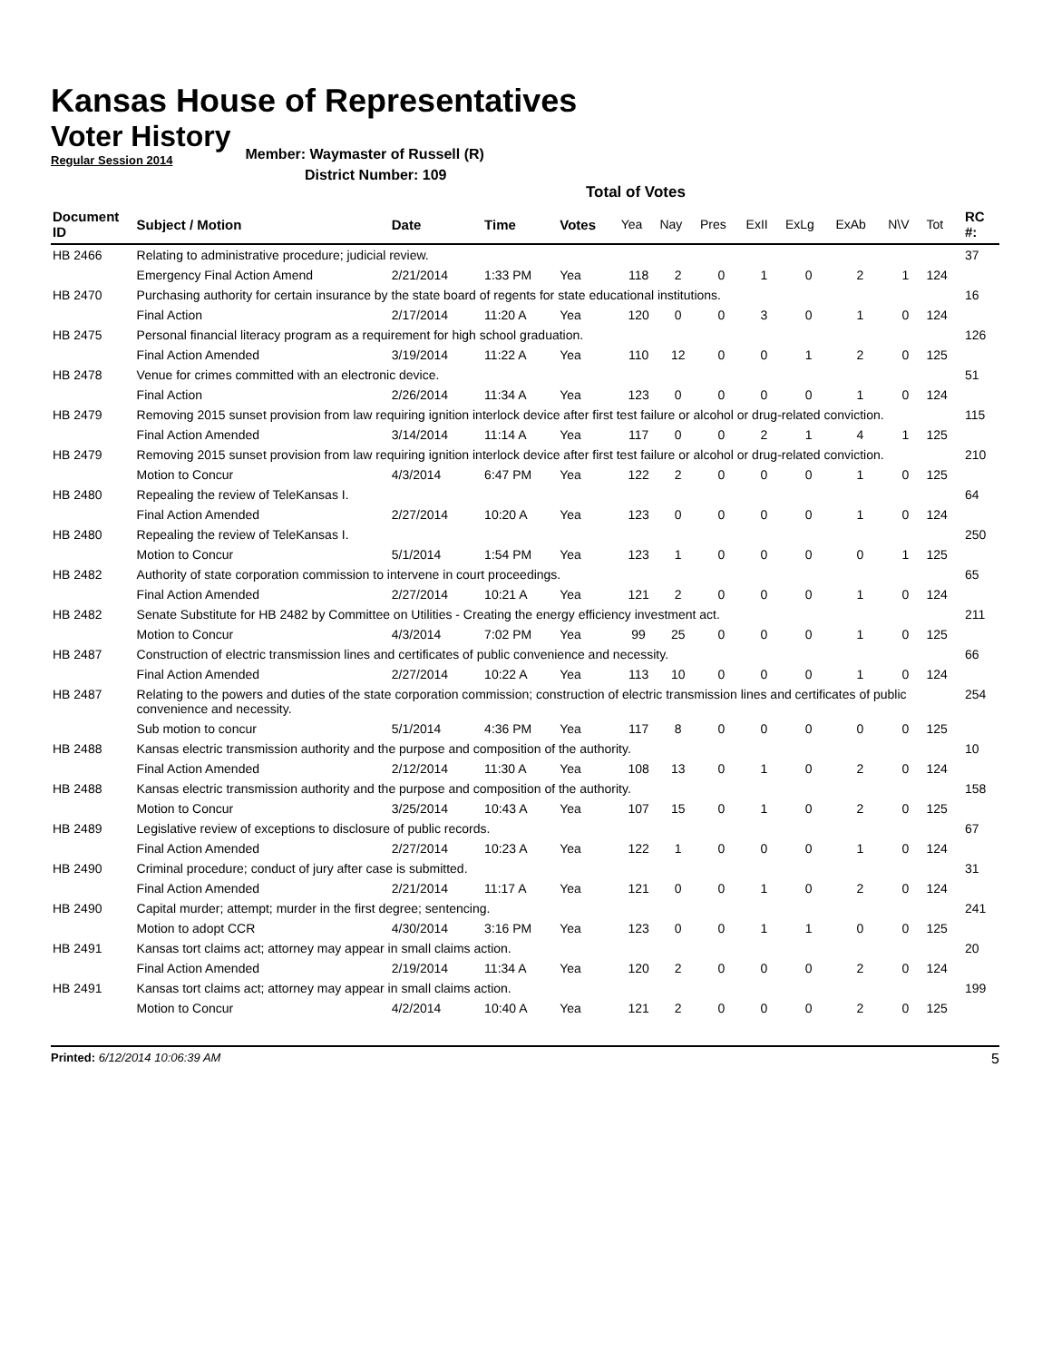Kansas House of Representatives
Voter History
Regular Session 2014
Member: Waymaster of Russell (R)
District Number: 109
Total of Votes
| Document ID | Subject / Motion | Date | Time | Votes | Yea | Nay | Pres | ExII | ExLg | ExAb | N\V | Tot | RC #: |
| --- | --- | --- | --- | --- | --- | --- | --- | --- | --- | --- | --- | --- | --- |
| HB 2466 | Relating to administrative procedure; judicial review. | | | | | | | | | | | | 37 |
| | Emergency Final Action Amend | 2/21/2014 | 1:33 PM | Yea | 118 | 2 | 0 | 1 | 0 | 2 | 1 | 124 | |
| HB 2470 | Purchasing authority for certain insurance by the state board of regents for state educational institutions. | | | | | | | | | | | | 16 |
| | Final Action | 2/17/2014 | 11:20 A | Yea | 120 | 0 | 0 | 3 | 0 | 1 | 0 | 124 | |
| HB 2475 | Personal financial literacy program as a requirement for high school graduation. | | | | | | | | | | | | 126 |
| | Final Action Amended | 3/19/2014 | 11:22 A | Yea | 110 | 12 | 0 | 0 | 1 | 2 | 0 | 125 | |
| HB 2478 | Venue for crimes committed with an electronic device. | | | | | | | | | | | | 51 |
| | Final Action | 2/26/2014 | 11:34 A | Yea | 123 | 0 | 0 | 0 | 0 | 1 | 0 | 124 | |
| HB 2479 | Removing 2015 sunset provision from law requiring ignition interlock device after first test failure or alcohol or drug-related conviction. | | | | | | | | | | | | 115 |
| | Final Action Amended | 3/14/2014 | 11:14 A | Yea | 117 | 0 | 0 | 2 | 1 | 4 | 1 | 125 | |
| HB 2479 | Removing 2015 sunset provision from law requiring ignition interlock device after first test failure or alcohol or drug-related conviction. | | | | | | | | | | | | 210 |
| | Motion to Concur | 4/3/2014 | 6:47 PM | Yea | 122 | 2 | 0 | 0 | 0 | 1 | 0 | 125 | |
| HB 2480 | Repealing the review of TeleKansas I. | | | | | | | | | | | | 64 |
| | Final Action Amended | 2/27/2014 | 10:20 A | Yea | 123 | 0 | 0 | 0 | 0 | 1 | 0 | 124 | |
| HB 2480 | Repealing the review of TeleKansas I. | | | | | | | | | | | | 250 |
| | Motion to Concur | 5/1/2014 | 1:54 PM | Yea | 123 | 1 | 0 | 0 | 0 | 0 | 1 | 125 | |
| HB 2482 | Authority of state corporation commission to intervene in court proceedings. | | | | | | | | | | | | 65 |
| | Final Action Amended | 2/27/2014 | 10:21 A | Yea | 121 | 2 | 0 | 0 | 0 | 1 | 0 | 124 | |
| HB 2482 | Senate Substitute for HB 2482 by Committee on Utilities - Creating the energy efficiency investment act. | | | | | | | | | | | | 211 |
| | Motion to Concur | 4/3/2014 | 7:02 PM | Yea | 99 | 25 | 0 | 0 | 0 | 1 | 0 | 125 | |
| HB 2487 | Construction of electric transmission lines and certificates of public convenience and necessity. | | | | | | | | | | | | 66 |
| | Final Action Amended | 2/27/2014 | 10:22 A | Yea | 113 | 10 | 0 | 0 | 0 | 1 | 0 | 124 | |
| HB 2487 | Relating to the powers and duties of the state corporation commission; construction of electric transmission lines and certificates of public convenience and necessity. | | | | | | | | | | | | 254 |
| | Sub motion to concur | 5/1/2014 | 4:36 PM | Yea | 117 | 8 | 0 | 0 | 0 | 0 | 0 | 125 | |
| HB 2488 | Kansas electric transmission authority and the purpose and composition of the authority. | | | | | | | | | | | | 10 |
| | Final Action Amended | 2/12/2014 | 11:30 A | Yea | 108 | 13 | 0 | 1 | 0 | 2 | 0 | 124 | |
| HB 2488 | Kansas electric transmission authority and the purpose and composition of the authority. | | | | | | | | | | | | 158 |
| | Motion to Concur | 3/25/2014 | 10:43 A | Yea | 107 | 15 | 0 | 1 | 0 | 2 | 0 | 125 | |
| HB 2489 | Legislative review of exceptions to disclosure of public records. | | | | | | | | | | | | 67 |
| | Final Action Amended | 2/27/2014 | 10:23 A | Yea | 122 | 1 | 0 | 0 | 0 | 1 | 0 | 124 | |
| HB 2490 | Criminal procedure; conduct of jury after case is submitted. | | | | | | | | | | | | 31 |
| | Final Action Amended | 2/21/2014 | 11:17 A | Yea | 121 | 0 | 0 | 1 | 0 | 2 | 0 | 124 | |
| HB 2490 | Capital murder; attempt; murder in the first degree; sentencing. | | | | | | | | | | | | 241 |
| | Motion to adopt CCR | 4/30/2014 | 3:16 PM | Yea | 123 | 0 | 0 | 1 | 1 | 0 | 0 | 125 | |
| HB 2491 | Kansas tort claims act; attorney may appear in small claims action. | | | | | | | | | | | | 20 |
| | Final Action Amended | 2/19/2014 | 11:34 A | Yea | 120 | 2 | 0 | 0 | 0 | 2 | 0 | 124 | |
| HB 2491 | Kansas tort claims act; attorney may appear in small claims action. | | | | | | | | | | | | 199 |
| | Motion to Concur | 4/2/2014 | 10:40 A | Yea | 121 | 2 | 0 | 0 | 0 | 2 | 0 | 125 | |
Printed: 6/12/2014 10:06:39 AM
5